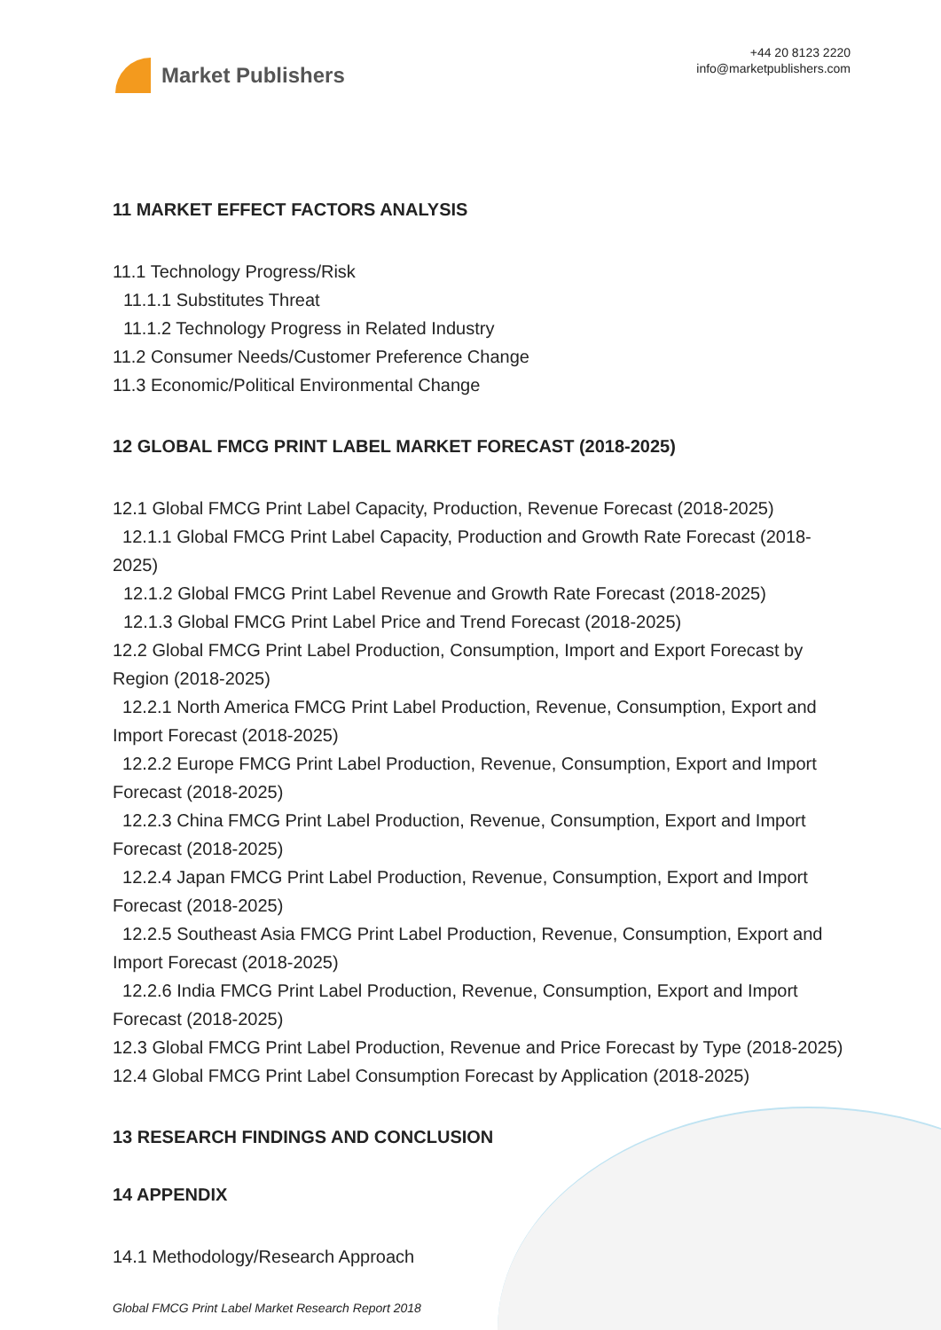Market Publishers
+44 20 8123 2220
info@marketpublishers.com
11 MARKET EFFECT FACTORS ANALYSIS
11.1 Technology Progress/Risk
11.1.1 Substitutes Threat
11.1.2 Technology Progress in Related Industry
11.2 Consumer Needs/Customer Preference Change
11.3 Economic/Political Environmental Change
12 GLOBAL FMCG PRINT LABEL MARKET FORECAST (2018-2025)
12.1 Global FMCG Print Label Capacity, Production, Revenue Forecast (2018-2025)
12.1.1 Global FMCG Print Label Capacity, Production and Growth Rate Forecast (2018-2025)
12.1.2 Global FMCG Print Label Revenue and Growth Rate Forecast (2018-2025)
12.1.3 Global FMCG Print Label Price and Trend Forecast (2018-2025)
12.2 Global FMCG Print Label Production, Consumption, Import and Export Forecast by Region (2018-2025)
12.2.1 North America FMCG Print Label Production, Revenue, Consumption, Export and Import Forecast (2018-2025)
12.2.2 Europe FMCG Print Label Production, Revenue, Consumption, Export and Import Forecast (2018-2025)
12.2.3 China FMCG Print Label Production, Revenue, Consumption, Export and Import Forecast (2018-2025)
12.2.4 Japan FMCG Print Label Production, Revenue, Consumption, Export and Import Forecast (2018-2025)
12.2.5 Southeast Asia FMCG Print Label Production, Revenue, Consumption, Export and Import Forecast (2018-2025)
12.2.6 India FMCG Print Label Production, Revenue, Consumption, Export and Import Forecast (2018-2025)
12.3 Global FMCG Print Label Production, Revenue and Price Forecast by Type (2018-2025)
12.4 Global FMCG Print Label Consumption Forecast by Application (2018-2025)
13 RESEARCH FINDINGS AND CONCLUSION
14 APPENDIX
14.1 Methodology/Research Approach
Global FMCG Print Label Market Research Report 2018